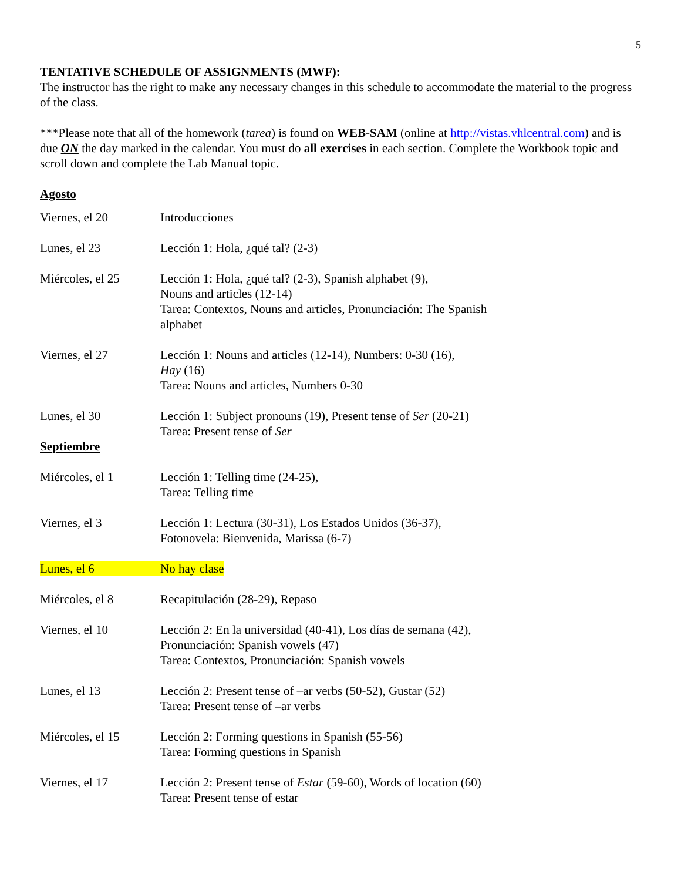5
TENTATIVE SCHEDULE OF ASSIGNMENTS (MWF):
The instructor has the right to make any necessary changes in this schedule to accommodate the material to the progress of the class.
***Please note that all of the homework (tarea) is found on WEB-SAM (online at http://vistas.vhlcentral.com) and is due ON the day marked in the calendar. You must do all exercises in each section. Complete the Workbook topic and scroll down and complete the Lab Manual topic.
Agosto
| Viernes, el 20 | Introducciones |
| Lunes, el 23 | Lección 1: Hola, ¿qué tal? (2-3) |
| Miércoles, el 25 | Lección 1: Hola, ¿qué tal? (2-3), Spanish alphabet (9), Nouns and articles (12-14) Tarea: Contextos, Nouns and articles, Pronunciación: The Spanish alphabet |
| Viernes, el 27 | Lección 1: Nouns and articles (12-14), Numbers: 0-30 (16), Hay (16) Tarea: Nouns and articles, Numbers 0-30 |
| Lunes, el 30 | Lección 1: Subject pronouns (19), Present tense of Ser (20-21) Tarea: Present tense of Ser |
| Septiembre | |
| Miércoles, el 1 | Lección 1: Telling time (24-25), Tarea: Telling time |
| Viernes, el 3 | Lección 1: Lectura (30-31), Los Estados Unidos (36-37), Fotonovela: Bienvenida, Marissa (6-7) |
| Lunes, el 6 | No hay clase |
| Miércoles, el 8 | Recapitulación (28-29), Repaso |
| Viernes, el 10 | Lección 2: En la universidad (40-41), Los días de semana (42), Pronunciación: Spanish vowels (47) Tarea: Contextos, Pronunciación: Spanish vowels |
| Lunes, el 13 | Lección 2: Present tense of –ar verbs (50-52), Gustar (52) Tarea: Present tense of –ar verbs |
| Miércoles, el 15 | Lección 2: Forming questions in Spanish (55-56) Tarea: Forming questions in Spanish |
| Viernes, el 17 | Lección 2: Present tense of Estar (59-60), Words of location (60) Tarea: Present tense of estar |